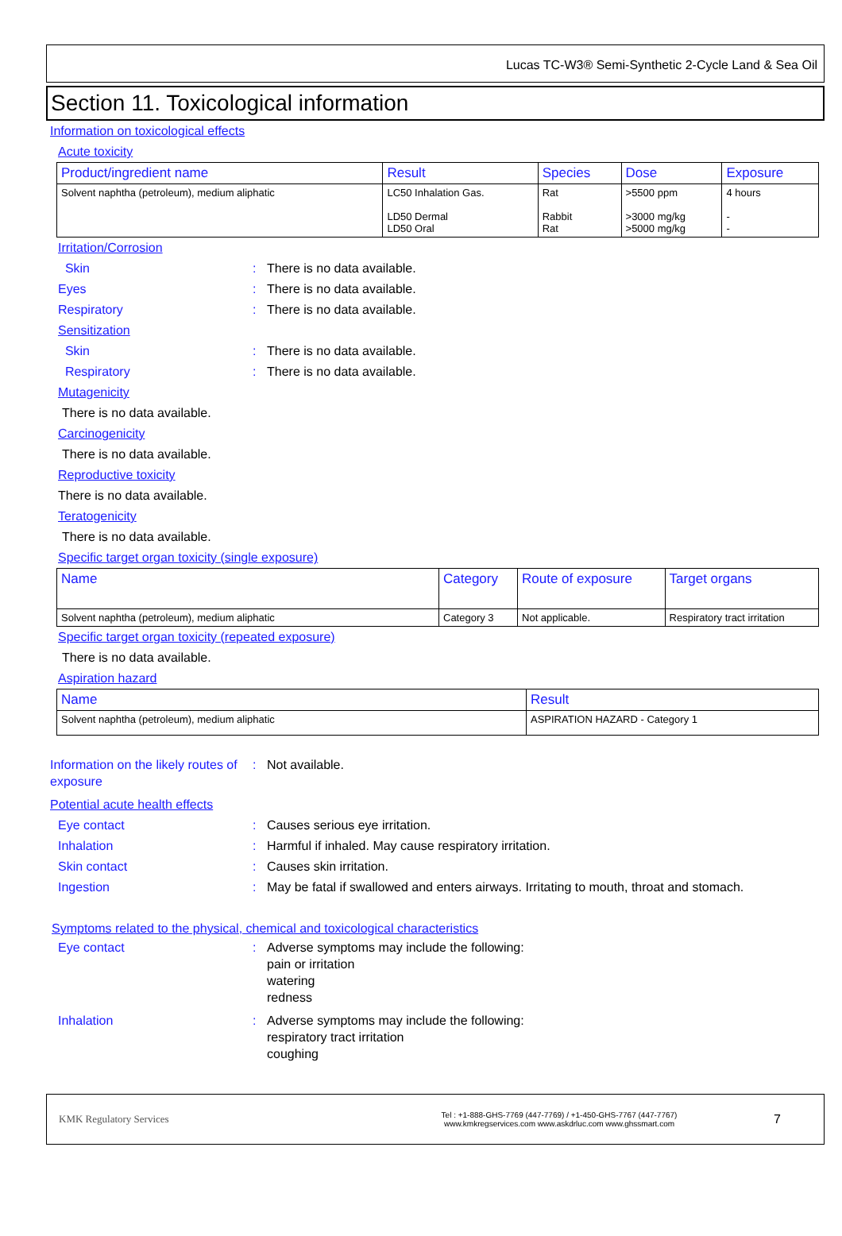Lucas TC-W3® Semi-Synthetic 2-Cycle Land & Sea Oil
Section 11. Toxicological information
Information on toxicological effects
Acute toxicity
| Product/ingredient name | Result | Species | Dose | Exposure |
| --- | --- | --- | --- | --- |
| Solvent naphtha (petroleum), medium aliphatic | LC50 Inhalation Gas. LD50 Dermal LD50 Oral | Rat Rabbit Rat | >5500 ppm >3000 mg/kg >5000 mg/kg | 4 hours - - |
Irritation/Corrosion
Skin: There is no data available.
Eyes: There is no data available.
Respiratory: There is no data available.
Sensitization
Skin: There is no data available.
Respiratory: There is no data available.
Mutagenicity
There is no data available.
Carcinogenicity
There is no data available.
Reproductive toxicity
There is no data available.
Teratogenicity
There is no data available.
Specific target organ toxicity (single exposure)
| Name | Category | Route of exposure | Target organs |
| --- | --- | --- | --- |
| Solvent naphtha (petroleum), medium aliphatic | Category 3 | Not applicable. | Respiratory tract irritation |
Specific target organ toxicity (repeated exposure)
There is no data available.
Aspiration hazard
| Name | Result |
| --- | --- |
| Solvent naphtha (petroleum), medium aliphatic | ASPIRATION HAZARD - Category 1 |
Information on the likely routes of exposure: Not available.
Potential acute health effects
Eye contact: Causes serious eye irritation.
Inhalation: Harmful if inhaled. May cause respiratory irritation.
Skin contact: Causes skin irritation.
Ingestion: May be fatal if swallowed and enters airways. Irritating to mouth, throat and stomach.
Symptoms related to the physical, chemical and toxicological characteristics
Eye contact: Adverse symptoms may include the following:
pain or irritation
watering
redness
Inhalation: Adverse symptoms may include the following:
respiratory tract irritation
coughing
KMK Regulatory Services
Tel : +1-888-GHS-7769 (447-7769) / +1-450-GHS-7767 (447-7767)
www.kmkregservices.com www.askdrluc.com www.ghssmart.com
7